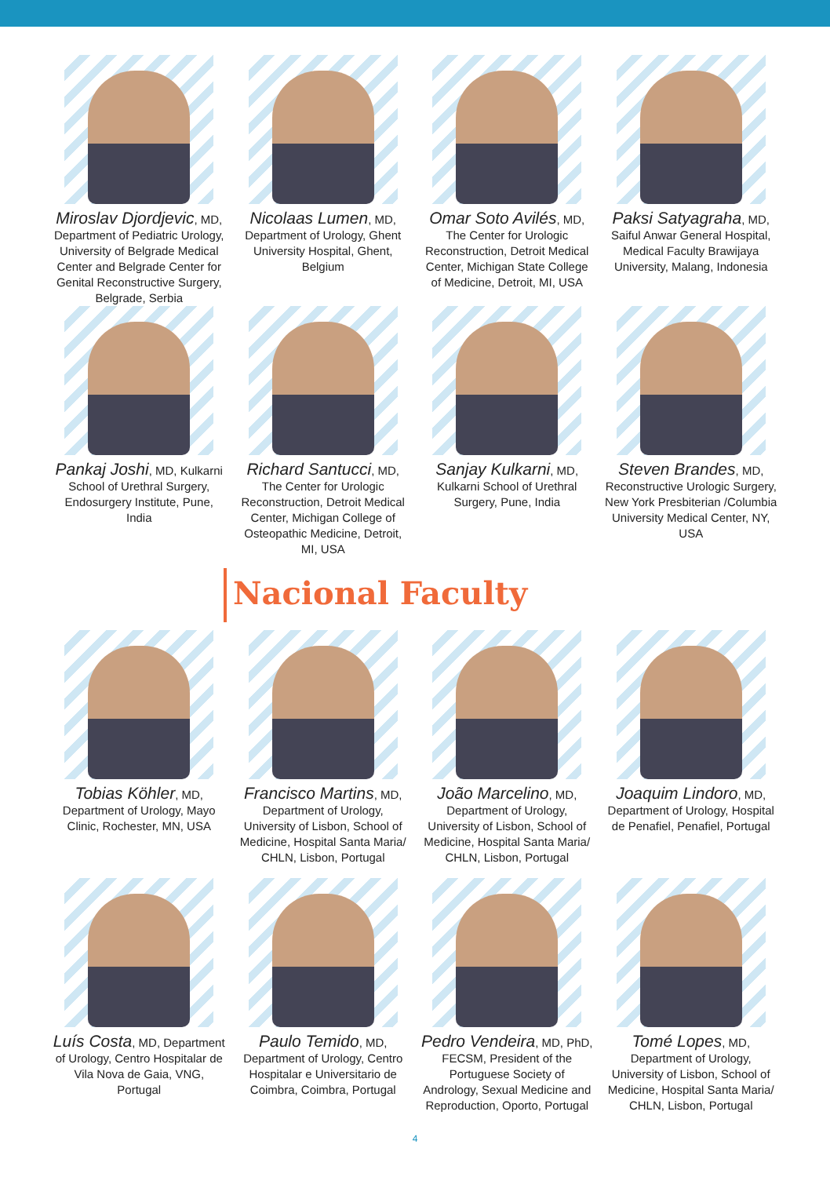Miroslav Djordjevic, MD, Department of Pediatric Urology, University of Belgrade Medical Center and Belgrade Center for Genital Reconstructive Surgery, Belgrade, Serbia
Nicolaas Lumen, MD, Department of Urology, Ghent University Hospital, Ghent, Belgium
Omar Soto Avilés, MD, The Center for Urologic Reconstruction, Detroit Medical Center, Michigan State College of Medicine, Detroit, MI, USA
Paksi Satyagraha, MD, Saiful Anwar General Hospital, Medical Faculty Brawijaya University, Malang, Indonesia
Pankaj Joshi, MD, Kulkarni School of Urethral Surgery, Endosurgery Institute, Pune, India
Richard Santucci, MD, The Center for Urologic Reconstruction, Detroit Medical Center, Michigan College of Osteopathic Medicine, Detroit, MI, USA
Sanjay Kulkarni, MD, Kulkarni School of Urethral Surgery, Pune, India
Steven Brandes, MD, Reconstructive Urologic Surgery, New York Presbiterian /Columbia University Medical Center, NY, USA
Nacional Faculty
Tobias Köhler, MD, Department of Urology, Mayo Clinic, Rochester, MN, USA
Francisco Martins, MD, Department of Urology, University of Lisbon, School of Medicine, Hospital Santa Maria/ CHLN, Lisbon, Portugal
João Marcelino, MD, Department of Urology, University of Lisbon, School of Medicine, Hospital Santa Maria/ CHLN, Lisbon, Portugal
Joaquim Lindoro, MD, Department of Urology, Hospital de Penafiel, Penafiel, Portugal
Luís Costa, MD, Department of Urology, Centro Hospitalar de Vila Nova de Gaia, VNG, Portugal
Paulo Temido, MD, Department of Urology, Centro Hospitalar e Universitario de Coimbra, Coimbra, Portugal
Pedro Vendeira, MD, PhD, FECSM, President of the Portuguese Society of Andrology, Sexual Medicine and Reproduction, Oporto, Portugal
Tomé Lopes, MD, Department of Urology, University of Lisbon, School of Medicine, Hospital Santa Maria/ CHLN, Lisbon, Portugal
4